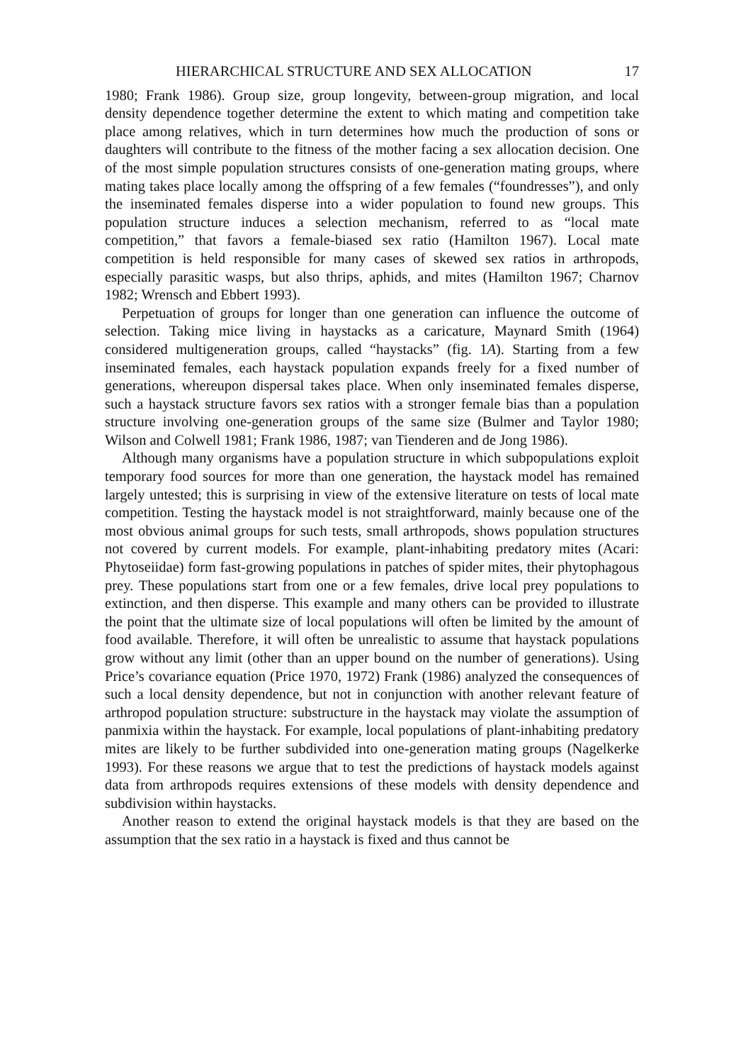HIERARCHICAL STRUCTURE AND SEX ALLOCATION 17
1980; Frank 1986). Group size, group longevity, between-group migration, and local density dependence together determine the extent to which mating and competition take place among relatives, which in turn determines how much the production of sons or daughters will contribute to the fitness of the mother facing a sex allocation decision. One of the most simple population structures consists of one-generation mating groups, where mating takes place locally among the offspring of a few females (“foundresses”), and only the inseminated females disperse into a wider population to found new groups. This population structure induces a selection mechanism, referred to as “local mate competition,” that favors a female-biased sex ratio (Hamilton 1967). Local mate competition is held responsible for many cases of skewed sex ratios in arthropods, especially parasitic wasps, but also thrips, aphids, and mites (Hamilton 1967; Charnov 1982; Wrensch and Ebbert 1993).
Perpetuation of groups for longer than one generation can influence the outcome of selection. Taking mice living in haystacks as a caricature, Maynard Smith (1964) considered multigeneration groups, called “haystacks” (fig. 1A). Starting from a few inseminated females, each haystack population expands freely for a fixed number of generations, whereupon dispersal takes place. When only inseminated females disperse, such a haystack structure favors sex ratios with a stronger female bias than a population structure involving one-generation groups of the same size (Bulmer and Taylor 1980; Wilson and Colwell 1981; Frank 1986, 1987; van Tienderen and de Jong 1986).
Although many organisms have a population structure in which subpopulations exploit temporary food sources for more than one generation, the haystack model has remained largely untested; this is surprising in view of the extensive literature on tests of local mate competition. Testing the haystack model is not straightforward, mainly because one of the most obvious animal groups for such tests, small arthropods, shows population structures not covered by current models. For example, plant-inhabiting predatory mites (Acari: Phytoseiidae) form fast-growing populations in patches of spider mites, their phytophagous prey. These populations start from one or a few females, drive local prey populations to extinction, and then disperse. This example and many others can be provided to illustrate the point that the ultimate size of local populations will often be limited by the amount of food available. Therefore, it will often be unrealistic to assume that haystack populations grow without any limit (other than an upper bound on the number of generations). Using Price’s covariance equation (Price 1970, 1972) Frank (1986) analyzed the consequences of such a local density dependence, but not in conjunction with another relevant feature of arthropod population structure: substructure in the haystack may violate the assumption of panmixia within the haystack. For example, local populations of plant-inhabiting predatory mites are likely to be further subdivided into one-generation mating groups (Nagelkerke 1993). For these reasons we argue that to test the predictions of haystack models against data from arthropods requires extensions of these models with density dependence and subdivision within haystacks.
Another reason to extend the original haystack models is that they are based on the assumption that the sex ratio in a haystack is fixed and thus cannot be